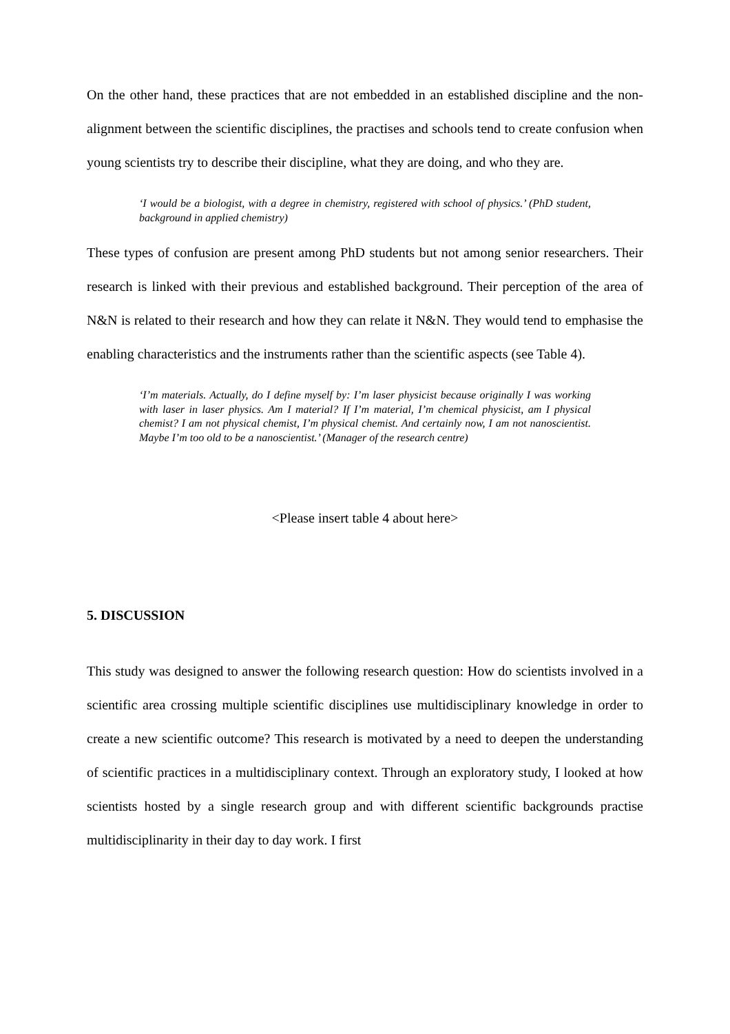On the other hand, these practices that are not embedded in an established discipline and the non-alignment between the scientific disciplines, the practises and schools tend to create confusion when young scientists try to describe their discipline, what they are doing, and who they are.
‘I would be a biologist, with a degree in chemistry, registered with school of physics.’ (PhD student, background in applied chemistry)
These types of confusion are present among PhD students but not among senior researchers. Their research is linked with their previous and established background. Their perception of the area of N&N is related to their research and how they can relate it N&N. They would tend to emphasise the enabling characteristics and the instruments rather than the scientific aspects (see Table 4).
‘I’m materials. Actually, do I define myself by: I’m laser physicist because originally I was working with laser in laser physics. Am I material? If I’m material, I’m chemical physicist, am I physical chemist? I am not physical chemist, I’m physical chemist. And certainly now, I am not nanoscientist. Maybe I’m too old to be a nanoscientist.’ (Manager of the research centre)
<Please insert table 4 about here>
5. DISCUSSION
This study was designed to answer the following research question: How do scientists involved in a scientific area crossing multiple scientific disciplines use multidisciplinary knowledge in order to create a new scientific outcome? This research is motivated by a need to deepen the understanding of scientific practices in a multidisciplinary context. Through an exploratory study, I looked at how scientists hosted by a single research group and with different scientific backgrounds practise multidisciplinarity in their day to day work. I first